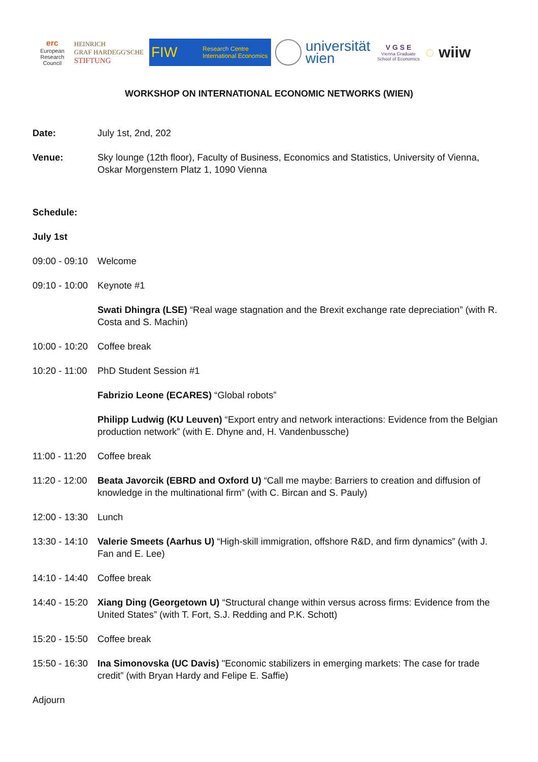erc
European Research Council
HEINRICH
GRAF HARDEGG'SCHE
STIFTUNG
FIW Research Centre International Economics
universität
wien
V G S E
Vienna Graduate School of Economics
◌ wiiw
WORKSHOP ON INTERNATIONAL ECONOMIC NETWORKS (WIEN)
Date: July 1st, 2nd, 202
Venue: Sky lounge (12th floor), Faculty of Business, Economics and Statistics, University of Vienna, Oskar Morgenstern Platz 1, 1090 Vienna
Schedule:
July 1st
09:00 - 09:10
Welcome
09:10 - 10:00
Keynote #1
Swati Dhingra (LSE) “Real wage stagnation and the Brexit exchange rate depreciation” (with R. Costa and S. Machin)
10:00 - 10:20
Coffee break
10:20 - 11:00
PhD Student Session #1
Fabrizio Leone (ECARES) “Global robots”
Philipp Ludwig (KU Leuven) “Export entry and network interactions: Evidence from the Belgian production network” (with E. Dhyne and, H. Vandenbussche)
11:00 - 11:20
Coffee break
11:20 - 12:00
Beata Javorcik (EBRD and Oxford U) “Call me maybe: Barriers to creation and diffusion of knowledge in the multinational firm” (with C. Bircan and S. Pauly)
12:00 - 13:30
Lunch
13:30 - 14:10
Valerie Smeets (Aarhus U) “High-skill immigration, offshore R&D, and firm dynamics” (with J. Fan and E. Lee)
14:10 - 14:40
Coffee break
14:40 - 15:20
Xiang Ding (Georgetown U) “Structural change within versus across firms: Evidence from the United States” (with T. Fort, S.J. Redding and P.K. Schott)
15:20 - 15:50
Coffee break
15:50 - 16:30
Ina Simonovska (UC Davis) "Economic stabilizers in emerging markets: The case for trade credit” (with Bryan Hardy and Felipe E. Saffie)
Adjourn